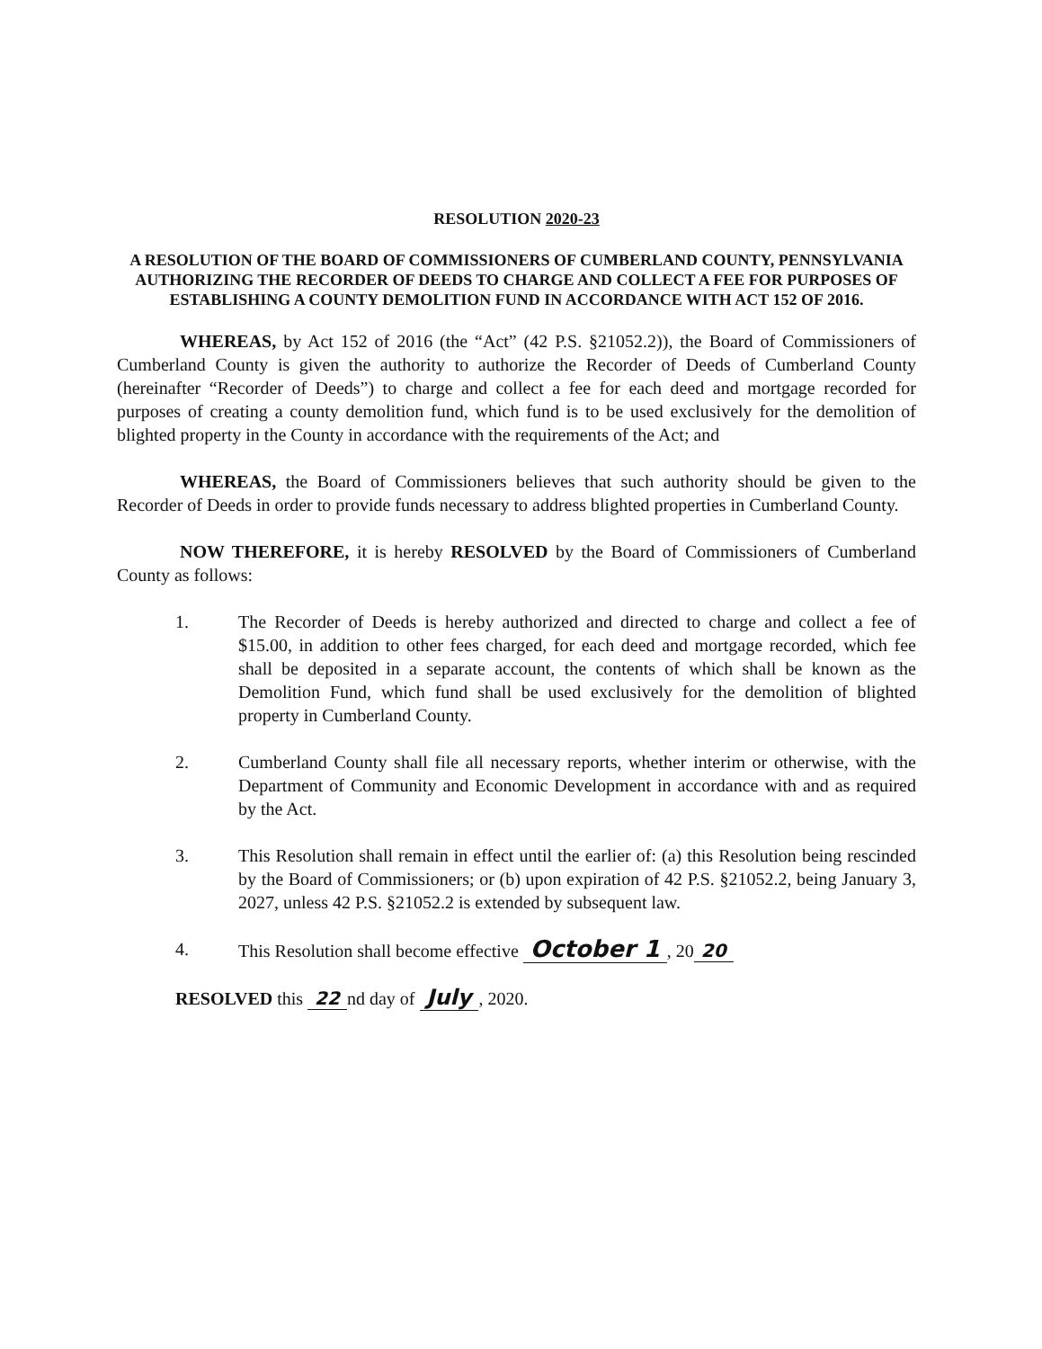RESOLUTION 2020-23
A RESOLUTION OF THE BOARD OF COMMISSIONERS OF CUMBERLAND COUNTY, PENNSYLVANIA AUTHORIZING THE RECORDER OF DEEDS TO CHARGE AND COLLECT A FEE FOR PURPOSES OF ESTABLISHING A COUNTY DEMOLITION FUND IN ACCORDANCE WITH ACT 152 OF 2016.
WHEREAS, by Act 152 of 2016 (the “Act” (42 P.S. §21052.2)), the Board of Commissioners of Cumberland County is given the authority to authorize the Recorder of Deeds of Cumberland County (hereinafter “Recorder of Deeds”) to charge and collect a fee for each deed and mortgage recorded for purposes of creating a county demolition fund, which fund is to be used exclusively for the demolition of blighted property in the County in accordance with the requirements of the Act; and
WHEREAS, the Board of Commissioners believes that such authority should be given to the Recorder of Deeds in order to provide funds necessary to address blighted properties in Cumberland County.
NOW THEREFORE, it is hereby RESOLVED by the Board of Commissioners of Cumberland County as follows:
1. The Recorder of Deeds is hereby authorized and directed to charge and collect a fee of $15.00, in addition to other fees charged, for each deed and mortgage recorded, which fee shall be deposited in a separate account, the contents of which shall be known as the Demolition Fund, which fund shall be used exclusively for the demolition of blighted property in Cumberland County.
2. Cumberland County shall file all necessary reports, whether interim or otherwise, with the Department of Community and Economic Development in accordance with and as required by the Act.
3. This Resolution shall remain in effect until the earlier of: (a) this Resolution being rescinded by the Board of Commissioners; or (b) upon expiration of 42 P.S. §21052.2, being January 3, 2027, unless 42 P.S. §21052.2 is extended by subsequent law.
4. This Resolution shall become effective October 1, 20 20
RESOLVED this 22 nd day of July, 2020.